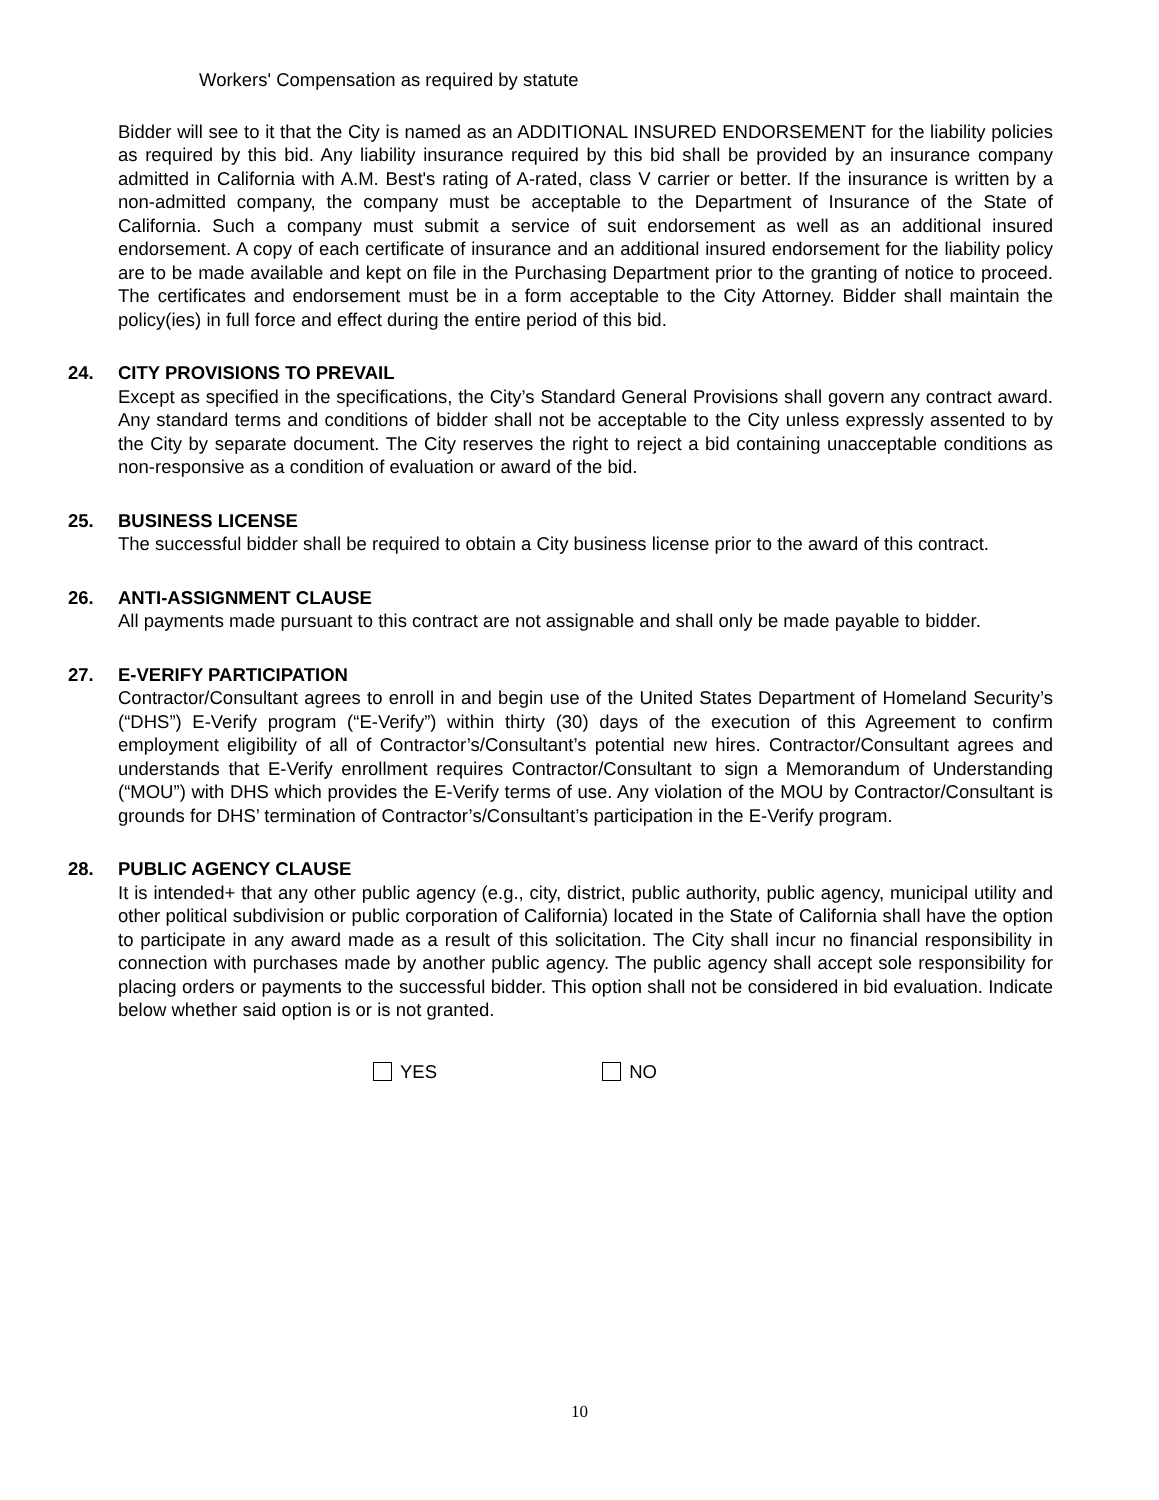Workers' Compensation as required by statute
Bidder will see to it that the City is named as an ADDITIONAL INSURED ENDORSEMENT for the liability policies as required by this bid. Any liability insurance required by this bid shall be provided by an insurance company admitted in California with A.M. Best's rating of A-rated, class V carrier or better. If the insurance is written by a non-admitted company, the company must be acceptable to the Department of Insurance of the State of California. Such a company must submit a service of suit endorsement as well as an additional insured endorsement. A copy of each certificate of insurance and an additional insured endorsement for the liability policy are to be made available and kept on file in the Purchasing Department prior to the granting of notice to proceed. The certificates and endorsement must be in a form acceptable to the City Attorney. Bidder shall maintain the policy(ies) in full force and effect during the entire period of this bid.
24. CITY PROVISIONS TO PREVAIL
Except as specified in the specifications, the City’s Standard General Provisions shall govern any contract award. Any standard terms and conditions of bidder shall not be acceptable to the City unless expressly assented to by the City by separate document. The City reserves the right to reject a bid containing unacceptable conditions as non-responsive as a condition of evaluation or award of the bid.
25. BUSINESS LICENSE
The successful bidder shall be required to obtain a City business license prior to the award of this contract.
26. ANTI-ASSIGNMENT CLAUSE
All payments made pursuant to this contract are not assignable and shall only be made payable to bidder.
27. E-VERIFY PARTICIPATION
Contractor/Consultant agrees to enroll in and begin use of the United States Department of Homeland Security’s (“DHS”) E-Verify program (“E-Verify”) within thirty (30) days of the execution of this Agreement to confirm employment eligibility of all of Contractor’s/Consultant’s potential new hires. Contractor/Consultant agrees and understands that E-Verify enrollment requires Contractor/Consultant to sign a Memorandum of Understanding (“MOU”) with DHS which provides the E-Verify terms of use. Any violation of the MOU by Contractor/Consultant is grounds for DHS’ termination of Contractor’s/Consultant’s participation in the E-Verify program.
28. PUBLIC AGENCY CLAUSE
It is intended+ that any other public agency (e.g., city, district, public authority, public agency, municipal utility and other political subdivision or public corporation of California) located in the State of California shall have the option to participate in any award made as a result of this solicitation. The City shall incur no financial responsibility in connection with purchases made by another public agency. The public agency shall accept sole responsibility for placing orders or payments to the successful bidder. This option shall not be considered in bid evaluation. Indicate below whether said option is or is not granted.
YES NO
10